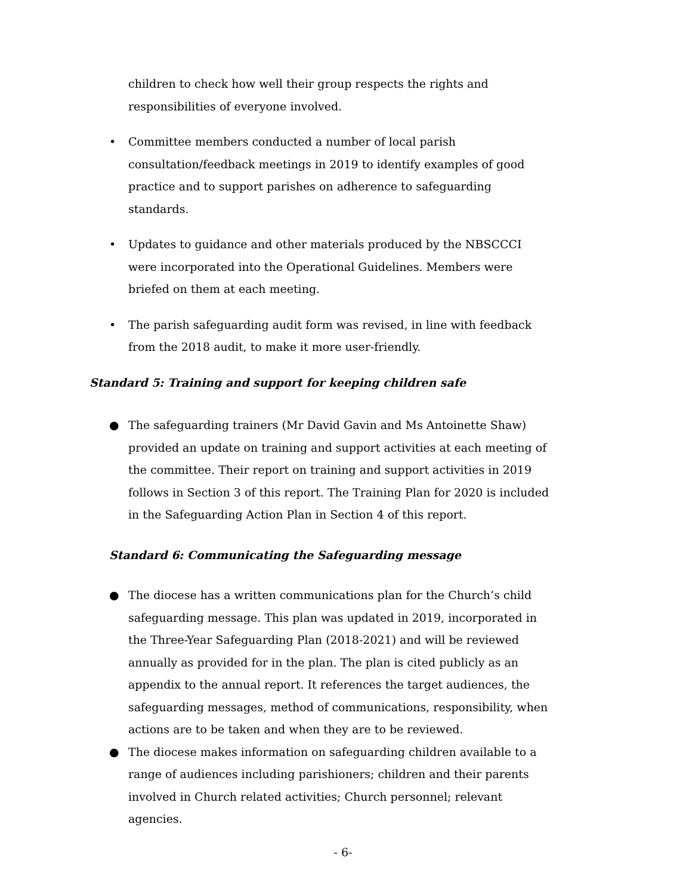children to check how well their group respects the rights and responsibilities of everyone involved.
• Committee members conducted a number of local parish consultation/feedback meetings in 2019 to identify examples of good practice and to support parishes on adherence to safeguarding standards.
• Updates to guidance and other materials produced by the NBSCCCI were incorporated into the Operational Guidelines. Members were briefed on them at each meeting.
• The parish safeguarding audit form was revised, in line with feedback from the 2018 audit, to make it more user-friendly.
Standard 5: Training and support for keeping children safe
● The safeguarding trainers (Mr David Gavin and Ms Antoinette Shaw) provided an update on training and support activities at each meeting of the committee. Their report on training and support activities in 2019 follows in Section 3 of this report. The Training Plan for 2020 is included in the Safeguarding Action Plan in Section 4 of this report.
Standard 6: Communicating the Safeguarding message
● The diocese has a written communications plan for the Church’s child safeguarding message. This plan was updated in 2019, incorporated in the Three-Year Safeguarding Plan (2018-2021) and will be reviewed annually as provided for in the plan. The plan is cited publicly as an appendix to the annual report. It references the target audiences, the safeguarding messages, method of communications, responsibility, when actions are to be taken and when they are to be reviewed.
● The diocese makes information on safeguarding children available to a range of audiences including parishioners; children and their parents involved in Church related activities; Church personnel; relevant agencies.
- 6-